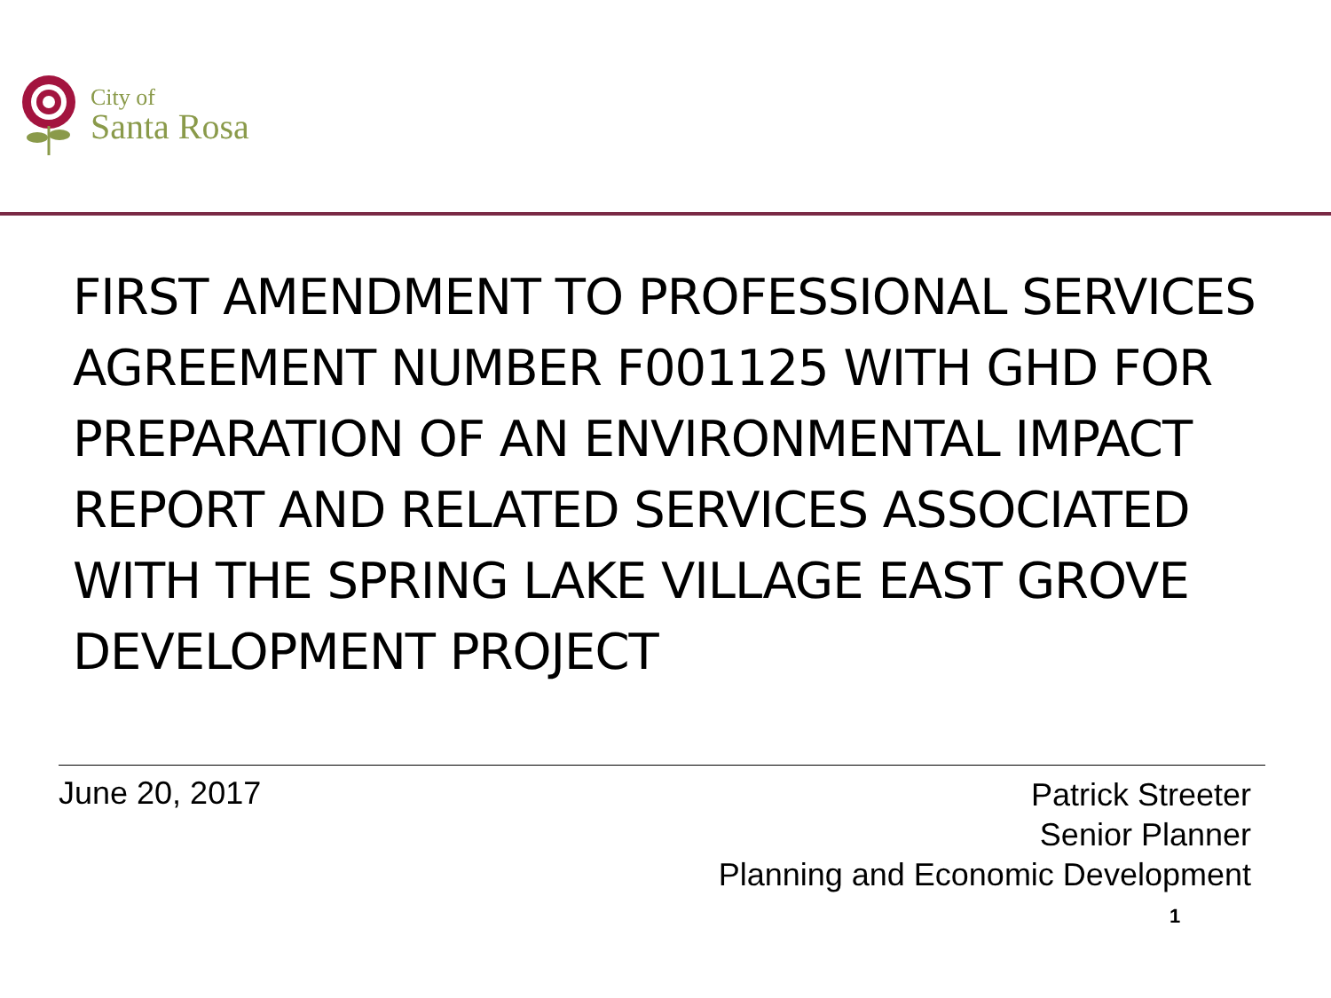City of
Santa Rosa
FIRST AMENDMENT TO PROFESSIONAL SERVICES AGREEMENT NUMBER F001125 WITH GHD FOR PREPARATION OF AN ENVIRONMENTAL IMPACT REPORT AND RELATED SERVICES ASSOCIATED WITH THE SPRING LAKE VILLAGE EAST GROVE DEVELOPMENT PROJECT
June 20, 2017
Patrick Streeter
Senior Planner
Planning and Economic Development
1